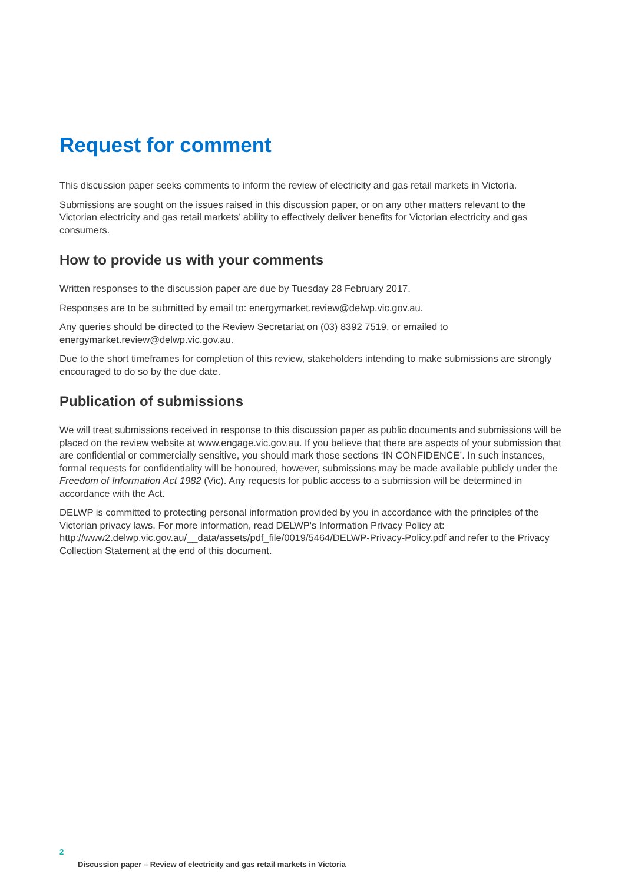Request for comment
This discussion paper seeks comments to inform the review of electricity and gas retail markets in Victoria.
Submissions are sought on the issues raised in this discussion paper, or on any other matters relevant to the Victorian electricity and gas retail markets’ ability to effectively deliver benefits for Victorian electricity and gas consumers.
How to provide us with your comments
Written responses to the discussion paper are due by Tuesday 28 February 2017.
Responses are to be submitted by email to: energymarket.review@delwp.vic.gov.au.
Any queries should be directed to the Review Secretariat on (03) 8392 7519, or emailed to energymarket.review@delwp.vic.gov.au.
Due to the short timeframes for completion of this review, stakeholders intending to make submissions are strongly encouraged to do so by the due date.
Publication of submissions
We will treat submissions received in response to this discussion paper as public documents and submissions will be placed on the review website at www.engage.vic.gov.au. If you believe that there are aspects of your submission that are confidential or commercially sensitive, you should mark those sections ‘IN CONFIDENCE’. In such instances, formal requests for confidentiality will be honoured, however, submissions may be made available publicly under the Freedom of Information Act 1982 (Vic). Any requests for public access to a submission will be determined in accordance with the Act.
DELWP is committed to protecting personal information provided by you in accordance with the principles of the Victorian privacy laws. For more information, read DELWP's Information Privacy Policy at: http://www2.delwp.vic.gov.au/__data/assets/pdf_file/0019/5464/DELWP-Privacy-Policy.pdf and refer to the Privacy Collection Statement at the end of this document.
2
Discussion paper – Review of electricity and gas retail markets in Victoria